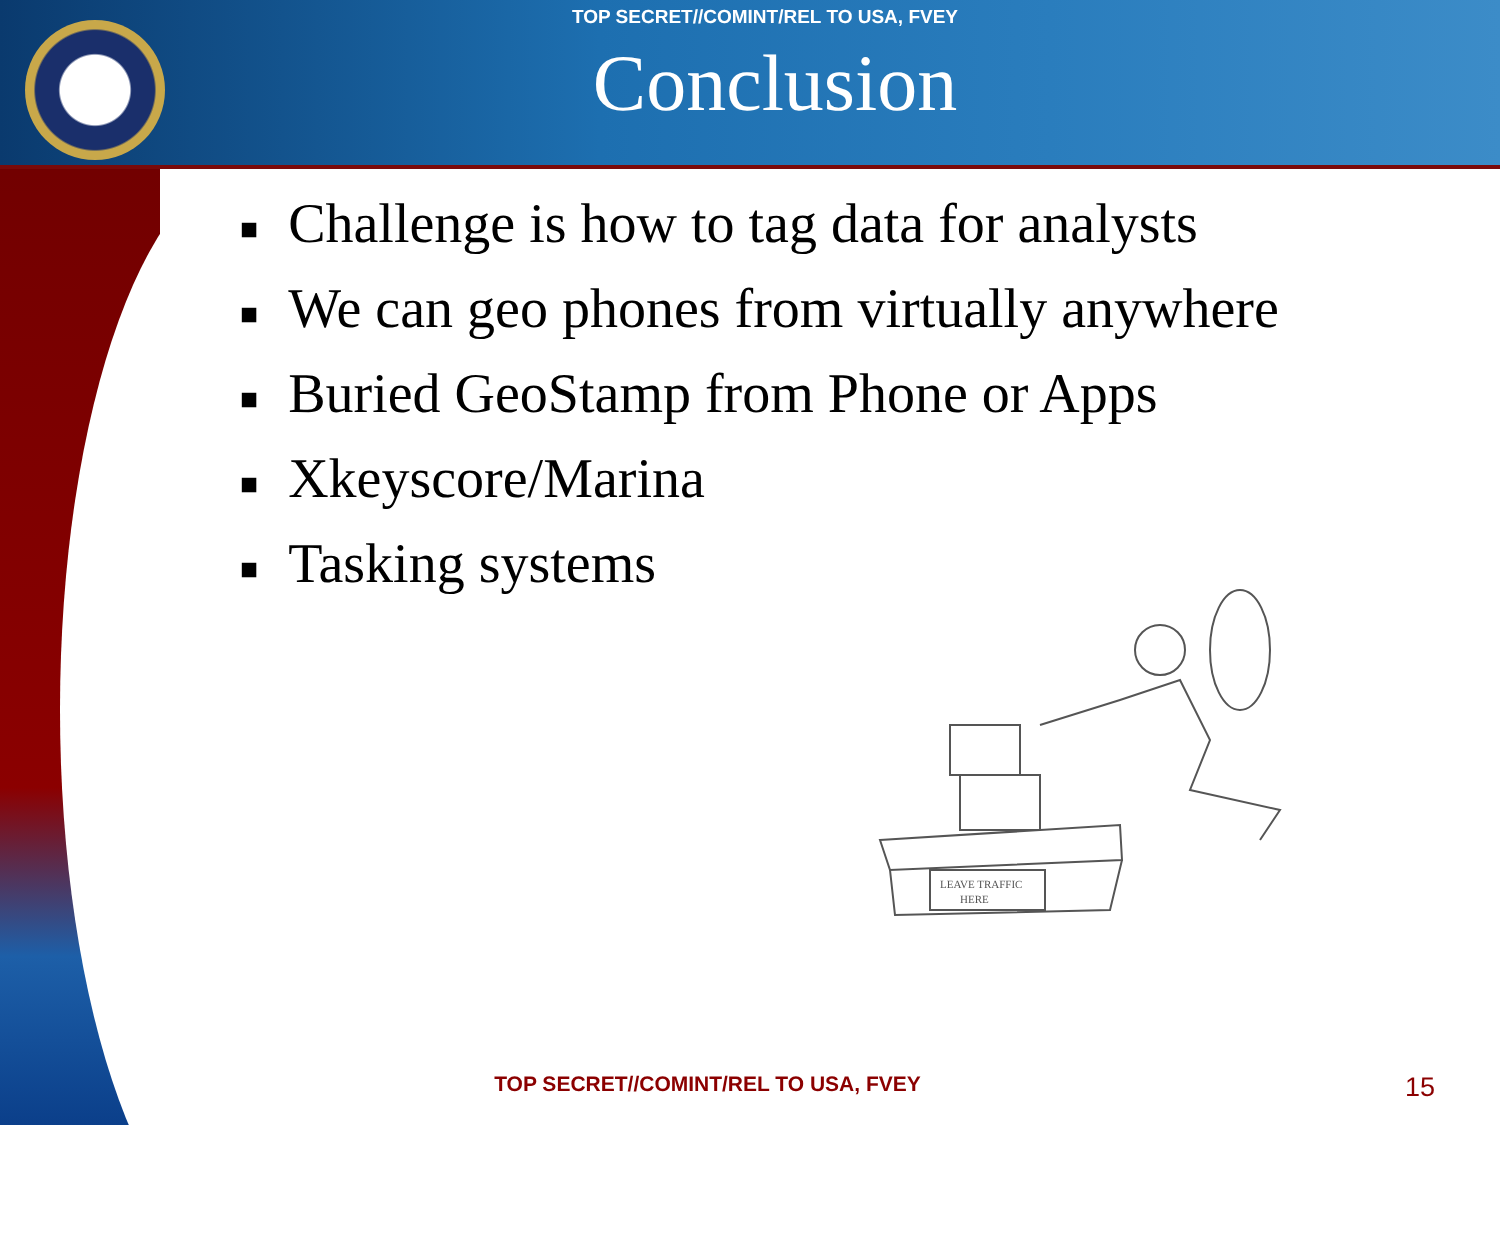TOP SECRET//COMINT/REL TO USA, FVEY
Conclusion
■ Challenge is how to tag data for analysts
■ We can geo phones from virtually anywhere
■ Buried GeoStamp from Phone or Apps
■ Xkeyscore/Marina
■ Tasking systems
LEAVE TRAFFIC
HERE
TOP SECRET//COMINT/REL TO USA, FVEY
15